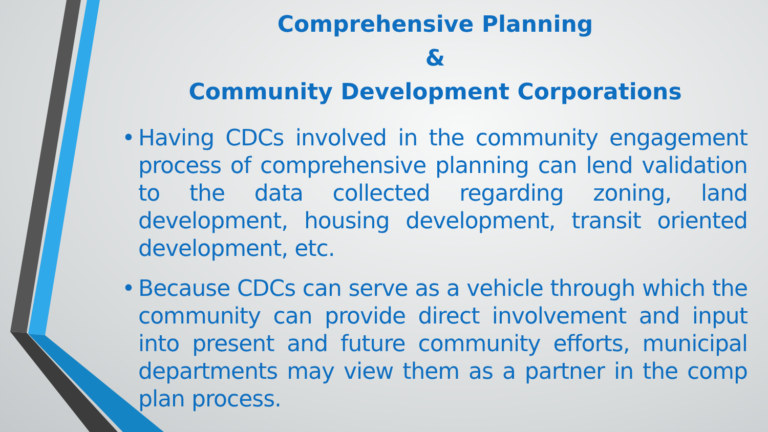Comprehensive Planning
&
Community Development Corporations
• Having CDCs involved in the community engagement process of comprehensive planning can lend validation to the data collected regarding zoning, land development, housing development, transit oriented development, etc.
• Because CDCs can serve as a vehicle through which the community can provide direct involvement and input into present and future community efforts, municipal departments may view them as a partner in the comp plan process.